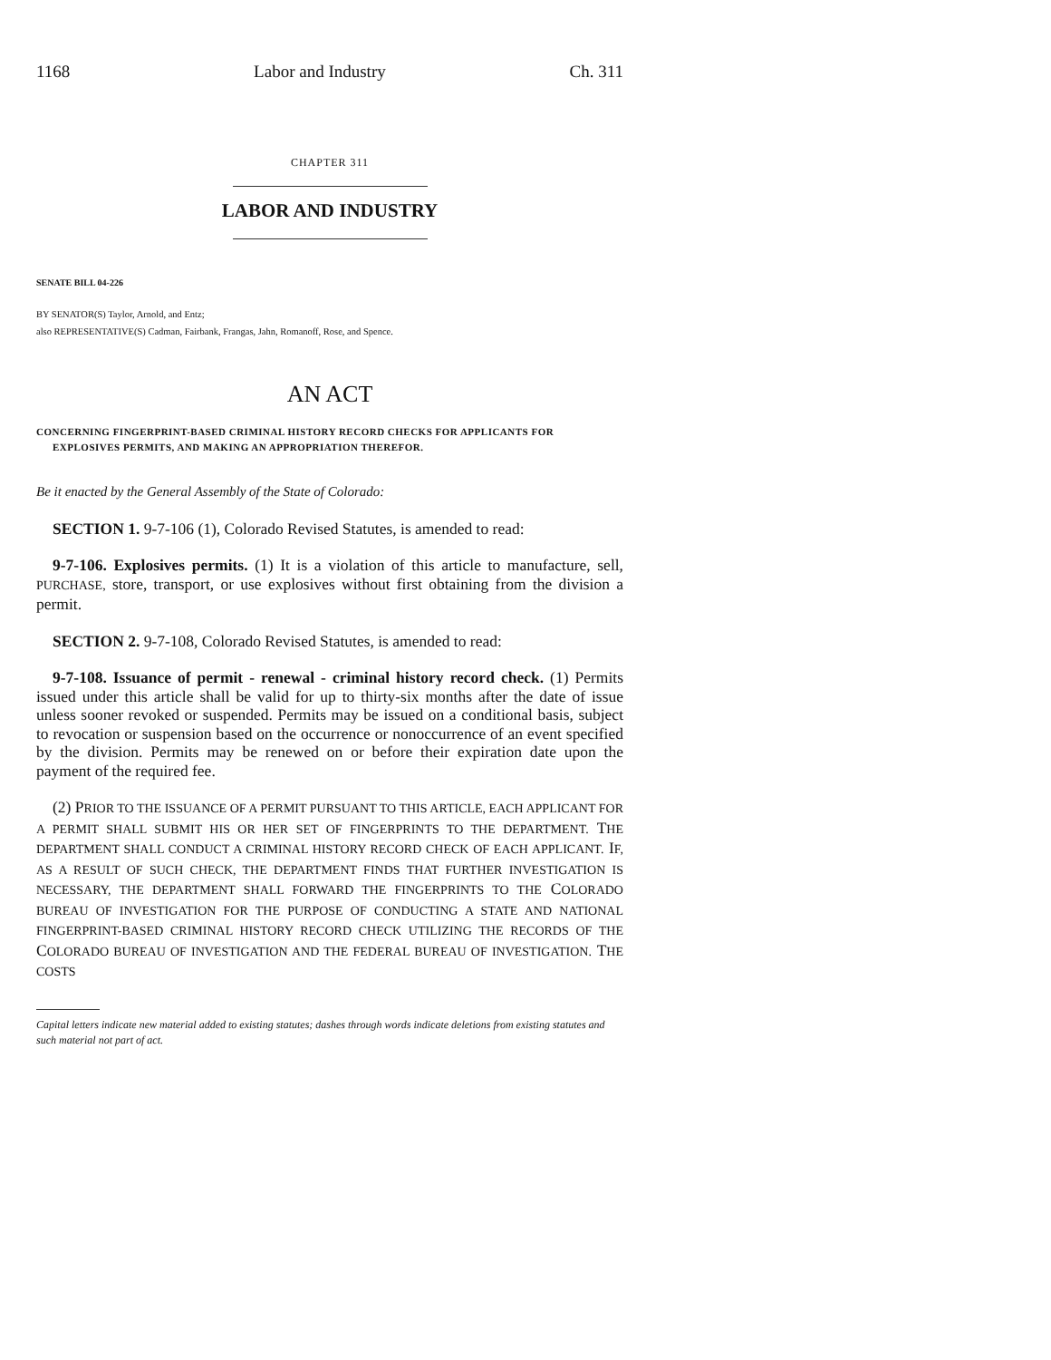1168 Labor and Industry Ch. 311
CHAPTER 311
LABOR AND INDUSTRY
SENATE BILL 04-226
BY SENATOR(S) Taylor, Arnold, and Entz;
also REPRESENTATIVE(S) Cadman, Fairbank, Frangas, Jahn, Romanoff, Rose, and Spence.
AN ACT
CONCERNING FINGERPRINT-BASED CRIMINAL HISTORY RECORD CHECKS FOR APPLICANTS FOR EXPLOSIVES PERMITS, AND MAKING AN APPROPRIATION THEREFOR.
Be it enacted by the General Assembly of the State of Colorado:
SECTION 1. 9-7-106 (1), Colorado Revised Statutes, is amended to read:
9-7-106. Explosives permits. (1) It is a violation of this article to manufacture, sell, PURCHASE, store, transport, or use explosives without first obtaining from the division a permit.
SECTION 2. 9-7-108, Colorado Revised Statutes, is amended to read:
9-7-108. Issuance of permit - renewal - criminal history record check. (1) Permits issued under this article shall be valid for up to thirty-six months after the date of issue unless sooner revoked or suspended. Permits may be issued on a conditional basis, subject to revocation or suspension based on the occurrence or nonoccurrence of an event specified by the division. Permits may be renewed on or before their expiration date upon the payment of the required fee.
(2) PRIOR TO THE ISSUANCE OF A PERMIT PURSUANT TO THIS ARTICLE, EACH APPLICANT FOR A PERMIT SHALL SUBMIT HIS OR HER SET OF FINGERPRINTS TO THE DEPARTMENT. THE DEPARTMENT SHALL CONDUCT A CRIMINAL HISTORY RECORD CHECK OF EACH APPLICANT. IF, AS A RESULT OF SUCH CHECK, THE DEPARTMENT FINDS THAT FURTHER INVESTIGATION IS NECESSARY, THE DEPARTMENT SHALL FORWARD THE FINGERPRINTS TO THE COLORADO BUREAU OF INVESTIGATION FOR THE PURPOSE OF CONDUCTING A STATE AND NATIONAL FINGERPRINT-BASED CRIMINAL HISTORY RECORD CHECK UTILIZING THE RECORDS OF THE COLORADO BUREAU OF INVESTIGATION AND THE FEDERAL BUREAU OF INVESTIGATION. THE COSTS
Capital letters indicate new material added to existing statutes; dashes through words indicate deletions from existing statutes and such material not part of act.